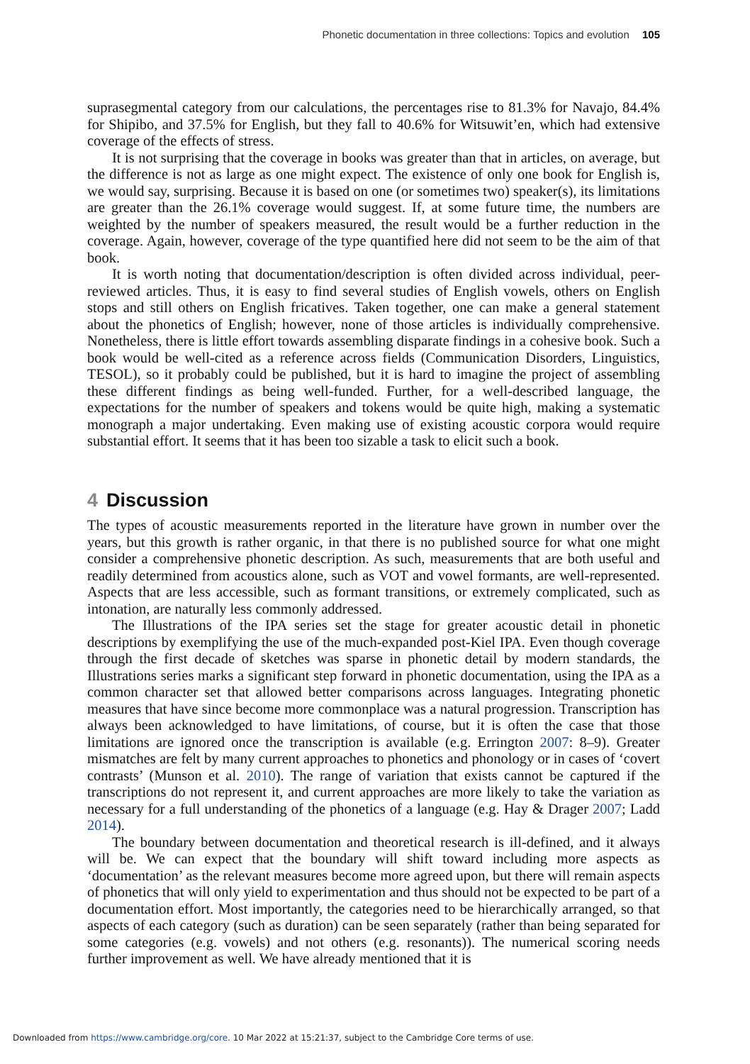Phonetic documentation in three collections: Topics and evolution 105
suprasegmental category from our calculations, the percentages rise to 81.3% for Navajo, 84.4% for Shipibo, and 37.5% for English, but they fall to 40.6% for Witsuwit’en, which had extensive coverage of the effects of stress.
It is not surprising that the coverage in books was greater than that in articles, on average, but the difference is not as large as one might expect. The existence of only one book for English is, we would say, surprising. Because it is based on one (or sometimes two) speaker(s), its limitations are greater than the 26.1% coverage would suggest. If, at some future time, the numbers are weighted by the number of speakers measured, the result would be a further reduction in the coverage. Again, however, coverage of the type quantified here did not seem to be the aim of that book.
It is worth noting that documentation/description is often divided across individual, peer-reviewed articles. Thus, it is easy to find several studies of English vowels, others on English stops and still others on English fricatives. Taken together, one can make a general statement about the phonetics of English; however, none of those articles is individually comprehensive. Nonetheless, there is little effort towards assembling disparate findings in a cohesive book. Such a book would be well-cited as a reference across fields (Communication Disorders, Linguistics, TESOL), so it probably could be published, but it is hard to imagine the project of assembling these different findings as being well-funded. Further, for a well-described language, the expectations for the number of speakers and tokens would be quite high, making a systematic monograph a major undertaking. Even making use of existing acoustic corpora would require substantial effort. It seems that it has been too sizable a task to elicit such a book.
4 Discussion
The types of acoustic measurements reported in the literature have grown in number over the years, but this growth is rather organic, in that there is no published source for what one might consider a comprehensive phonetic description. As such, measurements that are both useful and readily determined from acoustics alone, such as VOT and vowel formants, are well-represented. Aspects that are less accessible, such as formant transitions, or extremely complicated, such as intonation, are naturally less commonly addressed.
The Illustrations of the IPA series set the stage for greater acoustic detail in phonetic descriptions by exemplifying the use of the much-expanded post-Kiel IPA. Even though coverage through the first decade of sketches was sparse in phonetic detail by modern standards, the Illustrations series marks a significant step forward in phonetic documentation, using the IPA as a common character set that allowed better comparisons across languages. Integrating phonetic measures that have since become more commonplace was a natural progression. Transcription has always been acknowledged to have limitations, of course, but it is often the case that those limitations are ignored once the transcription is available (e.g. Errington 2007: 8–9). Greater mismatches are felt by many current approaches to phonetics and phonology or in cases of ‘covert contrasts’ (Munson et al. 2010). The range of variation that exists cannot be captured if the transcriptions do not represent it, and current approaches are more likely to take the variation as necessary for a full understanding of the phonetics of a language (e.g. Hay & Drager 2007; Ladd 2014).
The boundary between documentation and theoretical research is ill-defined, and it always will be. We can expect that the boundary will shift toward including more aspects as ‘documentation’ as the relevant measures become more agreed upon, but there will remain aspects of phonetics that will only yield to experimentation and thus should not be expected to be part of a documentation effort. Most importantly, the categories need to be hierarchically arranged, so that aspects of each category (such as duration) can be seen separately (rather than being separated for some categories (e.g. vowels) and not others (e.g. resonants)). The numerical scoring needs further improvement as well. We have already mentioned that it is
Downloaded from https://www.cambridge.org/core. 10 Mar 2022 at 15:21:37, subject to the Cambridge Core terms of use.